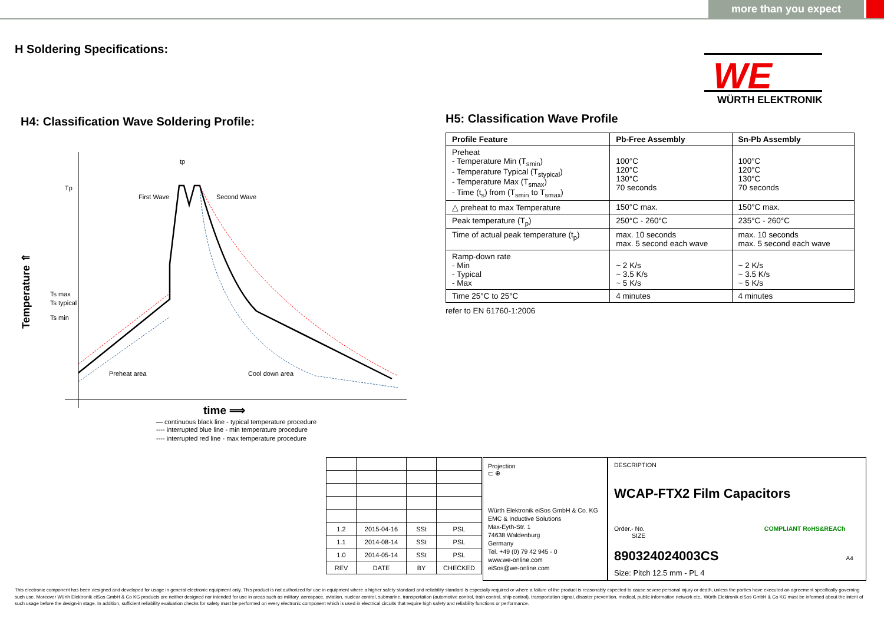more than you expect
H Soldering Specifications:
WE
WÜRTH ELEKTRONIK
H4: Classification Wave Soldering Profile:
Tp
Ts max
Ts typical
Ts min
Temperature ⇑
First Wave
Second Wave
tp
Preheat area
Cool down area
time ⟹
— continuous black line - typical temperature procedure
---- interrupted blue line - min temperature procedure
---- interrupted red line - max temperature procedure
H5: Classification Wave Profile
| Profile Feature | Pb-Free Assembly | Sn-Pb Assembly |
| --- | --- | --- |
| Preheat - Temperature Min (T<sub>smin</sub>) - Temperature Typical (T<sub>stypical</sub>) - Temperature Max (T<sub>smax</sub>) - Time (t<sub>s</sub>) from (T<sub>smin</sub> to T<sub>smax</sub>) | 100°C 120°C 130°C 70 seconds | 100°C 120°C 130°C 70 seconds |
| △ preheat to max Temperature | 150°C max. | 150°C max. |
| Peak temperature (T<sub>p</sub>) | 250°C - 260°C | 235°C - 260°C |
| Time of actual peak temperature (t<sub>p</sub>) | max. 10 seconds max. 5 second each wave | max. 10 seconds max. 5 second each wave |
| Ramp-down rate - Min - Typical - Max | ~ 2 K/s ~ 3.5 K/s ~ 5 K/s | ~ 2 K/s ~ 3.5 K/s ~ 5 K/s |
| Time 25°C to 25°C | 4 minutes | 4 minutes |
refer to EN 61760-1:2006
| 1.2 | 2015-04-16 | SSt | PSL |
| 1.1 | 2014-08-14 | SSt | PSL |
| 1.0 | 2014-05-14 | SSt | PSL |
| REV | DATE | BY | CHECKED |
Projection
⊏ ⊕
Würth Elektronik eiSos GmbH & Co. KG
EMC & Inductive Solutions
Max-Eyth-Str. 1
74638 Waldenburg
Germany
Tel. +49 (0) 79 42 945 - 0
www.we-online.com
eiSos@we-online.com
DESCRIPTION
WCAP-FTX2 Film Capacitors
Order.- No. COMPLIANT RoHS&REACh SIZE
890324024003CS A4
Size: Pitch 12.5 mm - PL 4
This electronic component has been designed and developed for usage in general electronic equipment only. This product is not authorized for use in equipment where a higher safety standard and reliability standard is especially required or where a failure of the product is reasonably expected to cause severe personal injury or death, unless the parties have executed an agreement specifically governing such use. Moreover Würth Elektronik eiSos GmbH & Co KG products are neither designed nor intended for use in areas such as military, aerospace, aviation, nuclear control, submarine, transportation (automotive control, train control, ship control), transportation signal, disaster prevention, medical, public information network etc.. Würth Elektronik eiSos GmbH & Co KG must be informed about the intent of such usage before the design-in stage. In addition, sufficient reliability evaluation checks for safety must be performed on every electronic component which is used in electrical circuits that require high safety and reliability functions or performance.